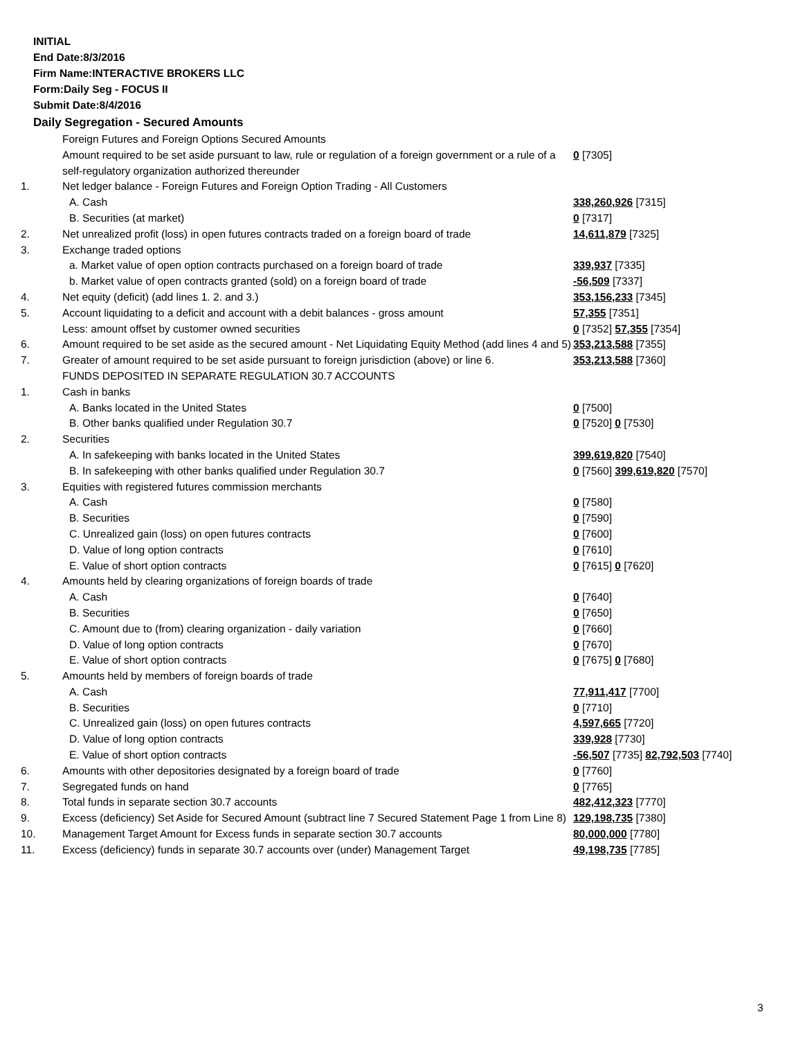INITIAL
End Date:8/3/2016
Firm Name:INTERACTIVE BROKERS LLC
Form:Daily Seg - FOCUS II
Submit Date:8/4/2016
Daily Segregation - Secured Amounts
| | Foreign Futures and Foreign Options Secured Amounts | |
| | Amount required to be set aside pursuant to law, rule or regulation of a foreign government or a rule of a self-regulatory organization authorized thereunder | 0 [7305] |
| 1. | Net ledger balance - Foreign Futures and Foreign Option Trading - All Customers | |
| | A. Cash | 338,260,926 [7315] |
| | B. Securities (at market) | 0 [7317] |
| 2. | Net unrealized profit (loss) in open futures contracts traded on a foreign board of trade | 14,611,879 [7325] |
| 3. | Exchange traded options | |
| | a. Market value of open option contracts purchased on a foreign board of trade | 339,937 [7335] |
| | b. Market value of open contracts granted (sold) on a foreign board of trade | -56,509 [7337] |
| 4. | Net equity (deficit) (add lines 1. 2. and 3.) | 353,156,233 [7345] |
| 5. | Account liquidating to a deficit and account with a debit balances - gross amount | 57,355 [7351] |
| | Less: amount offset by customer owned securities | 0 [7352] 57,355 [7354] |
| 6. | Amount required to be set aside as the secured amount - Net Liquidating Equity Method (add lines 4 and 5) | 353,213,588 [7355] |
| 7. | Greater of amount required to be set aside pursuant to foreign jurisdiction (above) or line 6. | 353,213,588 [7360] |
| | FUNDS DEPOSITED IN SEPARATE REGULATION 30.7 ACCOUNTS | |
| 1. | Cash in banks | |
| | A. Banks located in the United States | 0 [7500] |
| | B. Other banks qualified under Regulation 30.7 | 0 [7520] 0 [7530] |
| 2. | Securities | |
| | A. In safekeeping with banks located in the United States | 399,619,820 [7540] |
| | B. In safekeeping with other banks qualified under Regulation 30.7 | 0 [7560] 399,619,820 [7570] |
| 3. | Equities with registered futures commission merchants | |
| | A. Cash | 0 [7580] |
| | B. Securities | 0 [7590] |
| | C. Unrealized gain (loss) on open futures contracts | 0 [7600] |
| | D. Value of long option contracts | 0 [7610] |
| | E. Value of short option contracts | 0 [7615] 0 [7620] |
| 4. | Amounts held by clearing organizations of foreign boards of trade | |
| | A. Cash | 0 [7640] |
| | B. Securities | 0 [7650] |
| | C. Amount due to (from) clearing organization - daily variation | 0 [7660] |
| | D. Value of long option contracts | 0 [7670] |
| | E. Value of short option contracts | 0 [7675] 0 [7680] |
| 5. | Amounts held by members of foreign boards of trade | |
| | A. Cash | 77,911,417 [7700] |
| | B. Securities | 0 [7710] |
| | C. Unrealized gain (loss) on open futures contracts | 4,597,665 [7720] |
| | D. Value of long option contracts | 339,928 [7730] |
| | E. Value of short option contracts | -56,507 [7735] 82,792,503 [7740] |
| 6. | Amounts with other depositories designated by a foreign board of trade | 0 [7760] |
| 7. | Segregated funds on hand | 0 [7765] |
| 8. | Total funds in separate section 30.7 accounts | 482,412,323 [7770] |
| 9. | Excess (deficiency) Set Aside for Secured Amount (subtract line 7 Secured Statement Page 1 from Line 8) | 129,198,735 [7380] |
| 10. | Management Target Amount for Excess funds in separate section 30.7 accounts | 80,000,000 [7780] |
| 11. | Excess (deficiency) funds in separate 30.7 accounts over (under) Management Target | 49,198,735 [7785] |
3